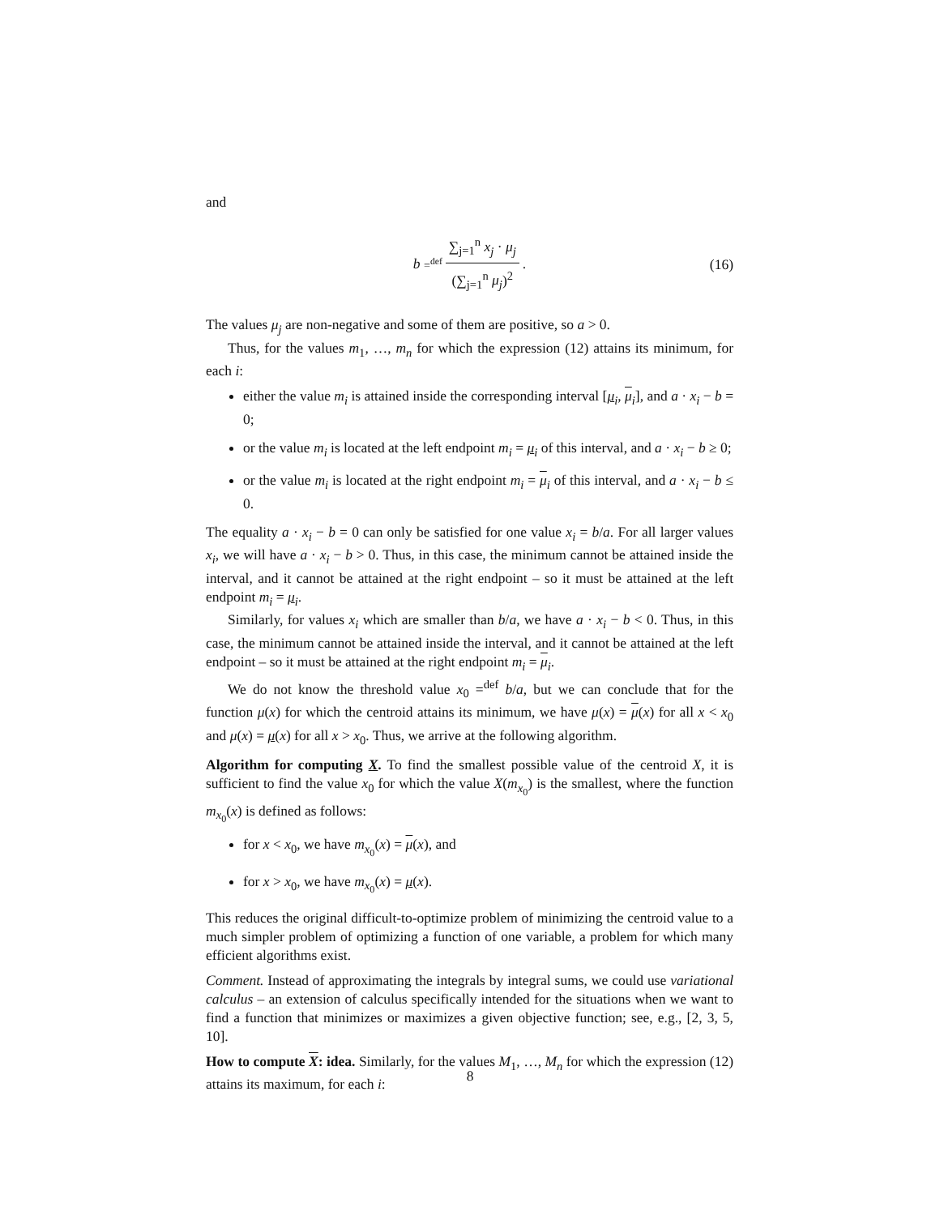and
b =<sup>def</sup> ∑<sub>j=1</sub><sup>n</sup> x<sub>j</sub> · μ<sub>j</sub> (∑<sub>j=1</sub><sup>n</sup> μ<sub>j</sub>)<sup>2</sup>.
(16)
The values μ<sub>j</sub> are non-negative and some of them are positive, so a > 0.
Thus, for the values m<sub>1</sub>, …, m<sub>n</sub> for which the expression (12) attains its minimum, for each i:
either the value m<sub>i</sub> is attained inside the corresponding interval [μ<sub>i</sub>, μ<sub>i</sub>], and a · x<sub>i</sub> − b = 0;
or the value m<sub>i</sub> is located at the left endpoint m<sub>i</sub> = μ<sub>i</sub> of this interval, and a · x<sub>i</sub> − b ≥ 0;
or the value m<sub>i</sub> is located at the right endpoint m<sub>i</sub> = μ<sub>i</sub> of this interval, and a · x<sub>i</sub> − b ≤ 0.
The equality a · x<sub>i</sub> − b = 0 can only be satisfied for one value x<sub>i</sub> = b/a. For all larger values x<sub>i</sub>, we will have a · x<sub>i</sub> − b > 0. Thus, in this case, the minimum cannot be attained inside the interval, and it cannot be attained at the right endpoint – so it must be attained at the left endpoint m<sub>i</sub> = μ<sub>i</sub>.
Similarly, for values x<sub>i</sub> which are smaller than b/a, we have a · x<sub>i</sub> − b < 0. Thus, in this case, the minimum cannot be attained inside the interval, and it cannot be attained at the left endpoint – so it must be attained at the right endpoint m<sub>i</sub> = μ<sub>i</sub>.
We do not know the threshold value x<sub>0</sub> =<sup>def</sup> b/a, but we can conclude that for the function μ(x) for which the centroid attains its minimum, we have μ(x) = μ(x) for all x < x<sub>0</sub> and μ(x) = μ(x) for all x > x<sub>0</sub>. Thus, we arrive at the following algorithm.
Algorithm for computing X. To find the smallest possible value of the centroid X, it is sufficient to find the value x<sub>0</sub> for which the value X(m<sub>x<sub>0</sub></sub>) is the smallest, where the function m<sub>x<sub>0</sub></sub>(x) is defined as follows:
for x < x<sub>0</sub>, we have m<sub>x<sub>0</sub></sub>(x) = μ(x), and
for x > x<sub>0</sub>, we have m<sub>x<sub>0</sub></sub>(x) = μ(x).
This reduces the original difficult-to-optimize problem of minimizing the centroid value to a much simpler problem of optimizing a function of one variable, a problem for which many efficient algorithms exist.
Comment. Instead of approximating the integrals by integral sums, we could use variational calculus – an extension of calculus specifically intended for the situations when we want to find a function that minimizes or maximizes a given objective function; see, e.g., [2, 3, 5, 10].
How to compute X: idea. Similarly, for the values M<sub>1</sub>, …, M<sub>n</sub> for which the expression (12) attains its maximum, for each i:
8